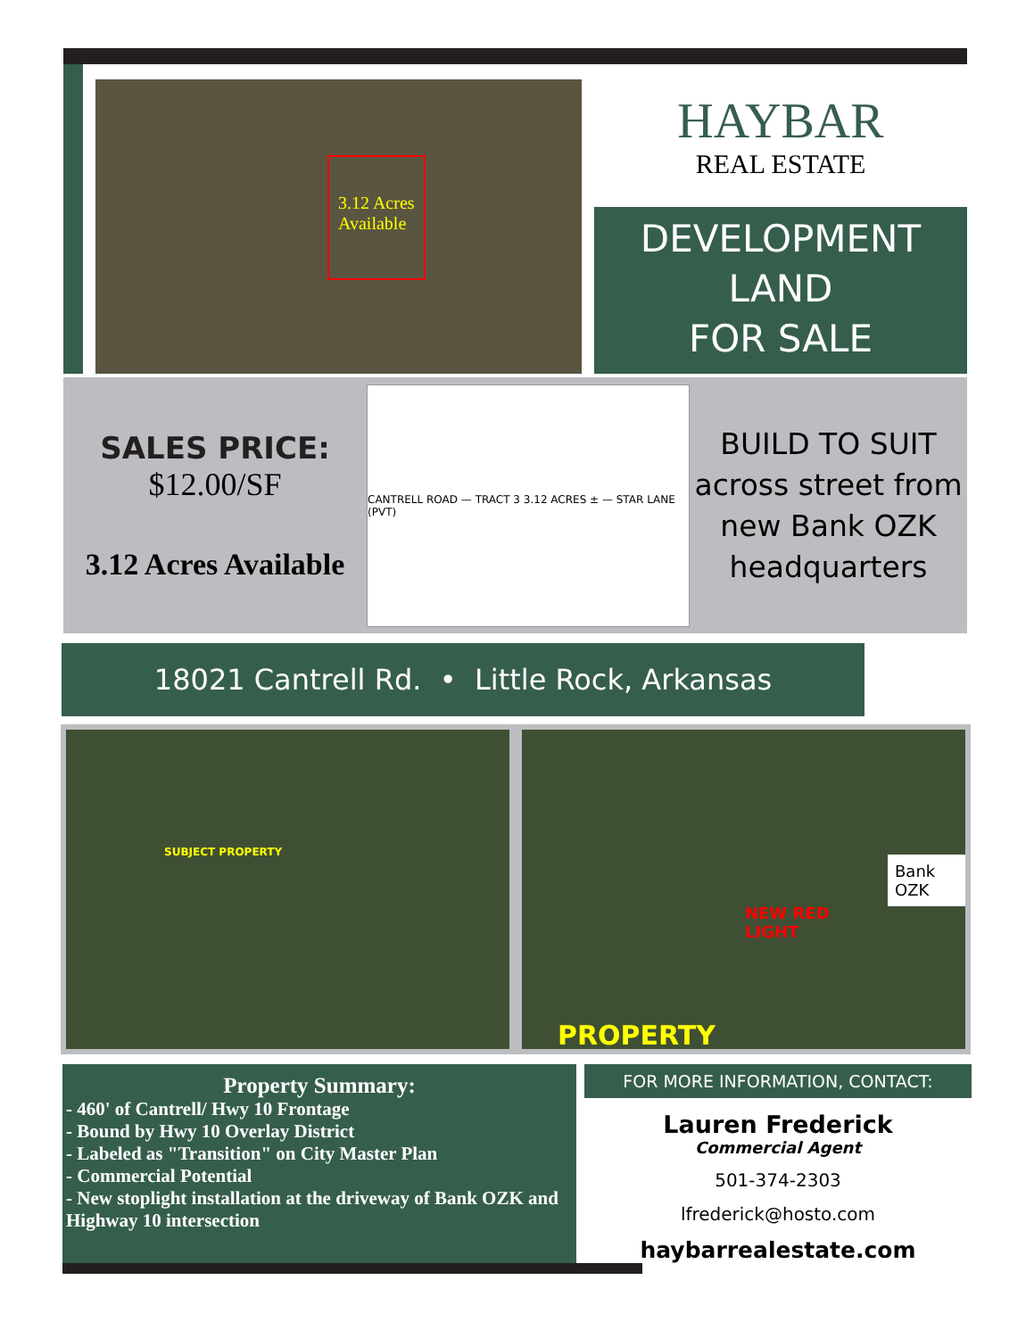3.12 Acres Available
HAYBAR
REAL ESTATE
DEVELOPMENT
LAND
FOR SALE
SALES PRICE:
$12.00/SF
3.12 Acres Available
CANTRELL ROAD — TRACT 3 3.12 ACRES ± — STAR LANE (PVT)
BUILD TO SUIT
across street from
new Bank OZK
headquarters
18021 Cantrell Rd. • Little Rock, Arkansas
SUBJECT PROPERTY
Bank OZK
NEW RED
LIGHT
PROPERTY
Property Summary:
- 460' of Cantrell/ Hwy 10 Frontage
- Bound by Hwy 10 Overlay District
- Labeled as "Transition" on City Master Plan
- Commercial Potential
- New stoplight installation at the driveway of Bank OZK and Highway 10 intersection
FOR MORE INFORMATION, CONTACT:
Lauren Frederick
Commercial Agent
501-374-2303
lfrederick@hosto.com
haybarrealestate.com